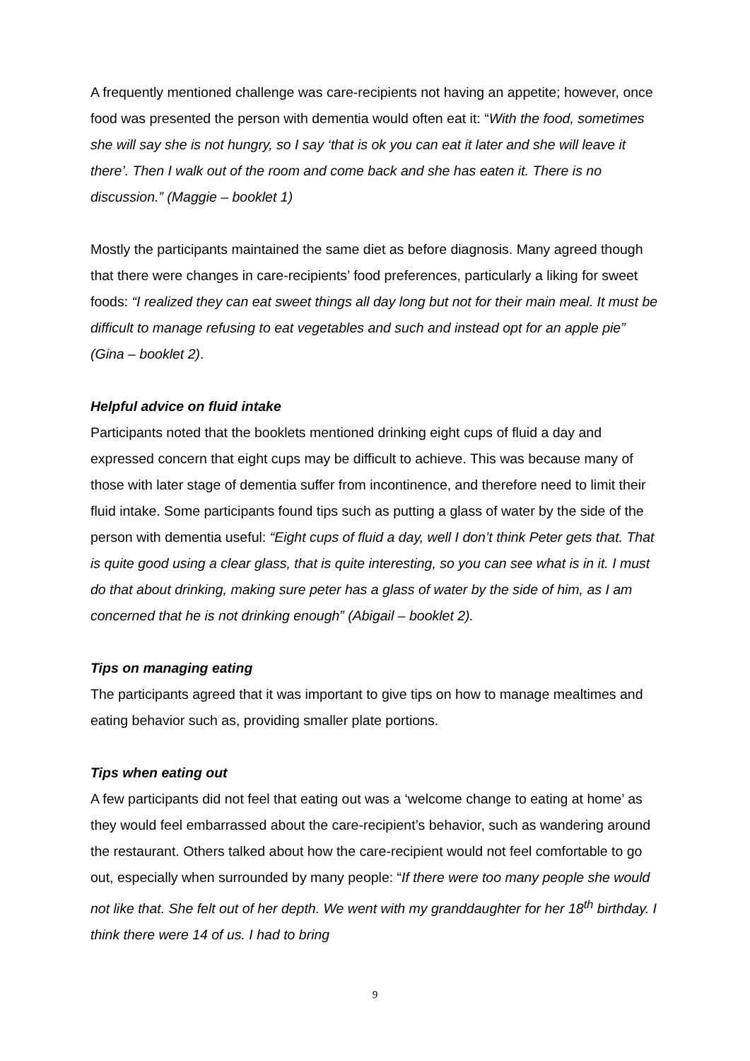A frequently mentioned challenge was care-recipients not having an appetite; however, once food was presented the person with dementia would often eat it: “With the food, sometimes she will say she is not hungry, so I say ‘that is ok you can eat it later and she will leave it there’. Then I walk out of the room and come back and she has eaten it. There is no discussion.” (Maggie – booklet 1)
Mostly the participants maintained the same diet as before diagnosis. Many agreed though that there were changes in care-recipients’ food preferences, particularly a liking for sweet foods: “I realized they can eat sweet things all day long but not for their main meal. It must be difficult to manage refusing to eat vegetables and such and instead opt for an apple pie” (Gina – booklet 2).
Helpful advice on fluid intake
Participants noted that the booklets mentioned drinking eight cups of fluid a day and expressed concern that eight cups may be difficult to achieve. This was because many of those with later stage of dementia suffer from incontinence, and therefore need to limit their fluid intake. Some participants found tips such as putting a glass of water by the side of the person with dementia useful: “Eight cups of fluid a day, well I don’t think Peter gets that. That is quite good using a clear glass, that is quite interesting, so you can see what is in it. I must do that about drinking, making sure peter has a glass of water by the side of him, as I am concerned that he is not drinking enough” (Abigail – booklet 2).
Tips on managing eating
The participants agreed that it was important to give tips on how to manage mealtimes and eating behavior such as, providing smaller plate portions.
Tips when eating out
A few participants did not feel that eating out was a ‘welcome change to eating at home’ as they would feel embarrassed about the care-recipient’s behavior, such as wandering around the restaurant. Others talked about how the care-recipient would not feel comfortable to go out, especially when surrounded by many people: “If there were too many people she would not like that. She felt out of her depth. We went with my granddaughter for her 18<sup>th</sup> birthday. I think there were 14 of us. I had to bring
9